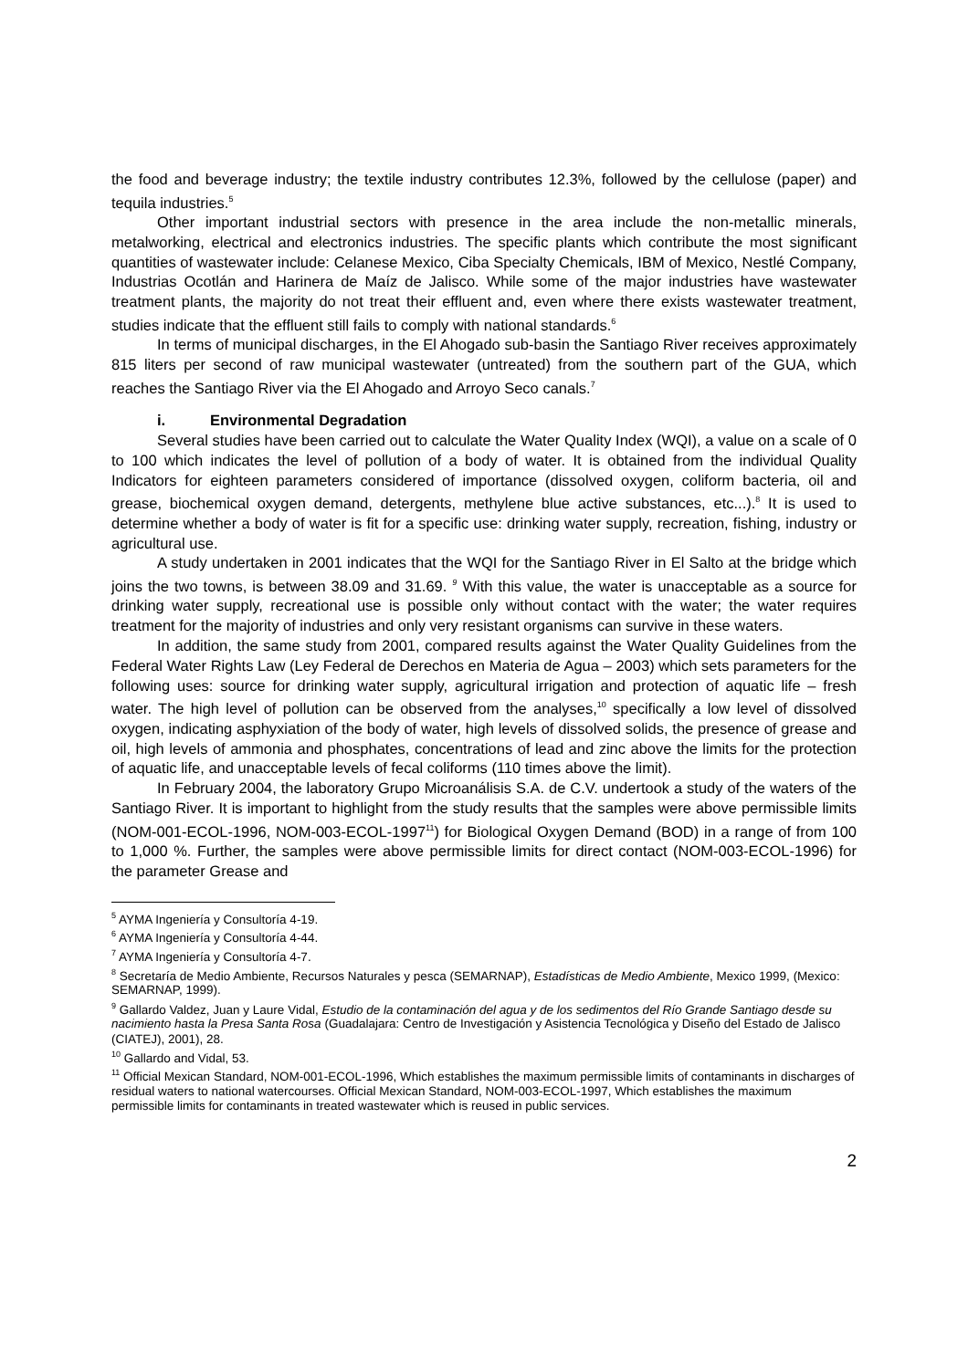the food and beverage industry; the textile industry contributes 12.3%, followed by the cellulose (paper) and tequila industries.<sup>5</sup>
Other important industrial sectors with presence in the area include the non-metallic minerals, metalworking, electrical and electronics industries. The specific plants which contribute the most significant quantities of wastewater include: Celanese Mexico, Ciba Specialty Chemicals, IBM of Mexico, Nestlé Company, Industrias Ocotlán and Harinera de Maíz de Jalisco. While some of the major industries have wastewater treatment plants, the majority do not treat their effluent and, even where there exists wastewater treatment, studies indicate that the effluent still fails to comply with national standards.<sup>6</sup>
In terms of municipal discharges, in the El Ahogado sub-basin the Santiago River receives approximately 815 liters per second of raw municipal wastewater (untreated) from the southern part of the GUA, which reaches the Santiago River via the El Ahogado and Arroyo Seco canals.<sup>7</sup>
i. Environmental Degradation
Several studies have been carried out to calculate the Water Quality Index (WQI), a value on a scale of 0 to 100 which indicates the level of pollution of a body of water. It is obtained from the individual Quality Indicators for eighteen parameters considered of importance (dissolved oxygen, coliform bacteria, oil and grease, biochemical oxygen demand, detergents, methylene blue active substances, etc...).<sup>8</sup> It is used to determine whether a body of water is fit for a specific use: drinking water supply, recreation, fishing, industry or agricultural use.
A study undertaken in 2001 indicates that the WQI for the Santiago River in El Salto at the bridge which joins the two towns, is between 38.09 and 31.69. <sup>9</sup> With this value, the water is unacceptable as a source for drinking water supply, recreational use is possible only without contact with the water; the water requires treatment for the majority of industries and only very resistant organisms can survive in these waters.
In addition, the same study from 2001, compared results against the Water Quality Guidelines from the Federal Water Rights Law (Ley Federal de Derechos en Materia de Agua – 2003) which sets parameters for the following uses: source for drinking water supply, agricultural irrigation and protection of aquatic life – fresh water. The high level of pollution can be observed from the analyses,<sup>10</sup> specifically a low level of dissolved oxygen, indicating asphyxiation of the body of water, high levels of dissolved solids, the presence of grease and oil, high levels of ammonia and phosphates, concentrations of lead and zinc above the limits for the protection of aquatic life, and unacceptable levels of fecal coliforms (110 times above the limit).
In February 2004, the laboratory Grupo Microanálisis S.A. de C.V. undertook a study of the waters of the Santiago River. It is important to highlight from the study results that the samples were above permissible limits (NOM-001-ECOL-1996, NOM-003-ECOL-1997<sup>11</sup>) for Biological Oxygen Demand (BOD) in a range of from 100 to 1,000 %. Further, the samples were above permissible limits for direct contact (NOM-003-ECOL-1996) for the parameter Grease and
<sup>5</sup> AYMA Ingeniería y Consultoría 4-19.
<sup>6</sup> AYMA Ingeniería y Consultoría 4-44.
<sup>7</sup> AYMA Ingeniería y Consultoría 4-7.
<sup>8</sup> Secretaría de Medio Ambiente, Recursos Naturales y pesca (SEMARNAP), Estadísticas de Medio Ambiente, Mexico 1999, (Mexico: SEMARNAP, 1999).
<sup>9</sup> Gallardo Valdez, Juan y Laure Vidal, Estudio de la contaminación del agua y de los sedimentos del Río Grande Santiago desde su nacimiento hasta la Presa Santa Rosa (Guadalajara: Centro de Investigación y Asistencia Tecnológica y Diseño del Estado de Jalisco (CIATEJ), 2001), 28.
<sup>10</sup> Gallardo and Vidal, 53.
<sup>11</sup> Official Mexican Standard, NOM-001-ECOL-1996, Which establishes the maximum permissible limits of contaminants in discharges of residual waters to national watercourses. Official Mexican Standard, NOM-003-ECOL-1997, Which establishes the maximum permissible limits for contaminants in treated wastewater which is reused in public services.
2